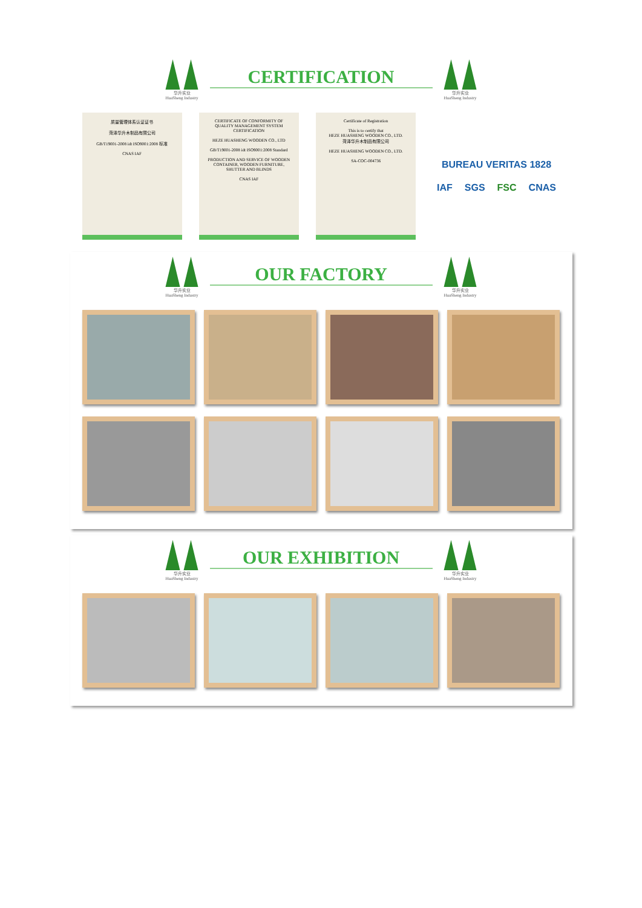华升实业
HuaSheng Industry
CERTIFICATION
华升实业
HuaSheng Industry
质量管理体系认证证书
菏泽华升木制品有限公司
GB/T19001-2008 idt ISO9001:2008 标准
CNAS IAF
CERTIFICATE OF CONFORMITY OF QUALITY MANAGEMENT SYSTEM CERTIFICATION
HEZE HUASHENG WOODEN CO., LTD
GB/T19001-2008 idt ISO9001:2008 Standard
PRODUCTION AND SERVICE OF WOODEN CONTAINER, WOODEN FURNITURE, SHUTTER AND BLINDS
CNAS IAF
Certificate of Registration
This is to certify that
HEZE HUASHENG WOODEN CO., LTD.
菏泽华升木制品有限公司
HEZE HUASHENG WOODEN CO., LTD.
SA-COC-004736
BUREAU VERITAS 1828 IAF SGS FSC CNAS
华升实业
HuaSheng Industry
OUR FACTORY
华升实业
HuaSheng Industry
华升实业
HuaSheng Industry
OUR EXHIBITION
华升实业
HuaSheng Industry